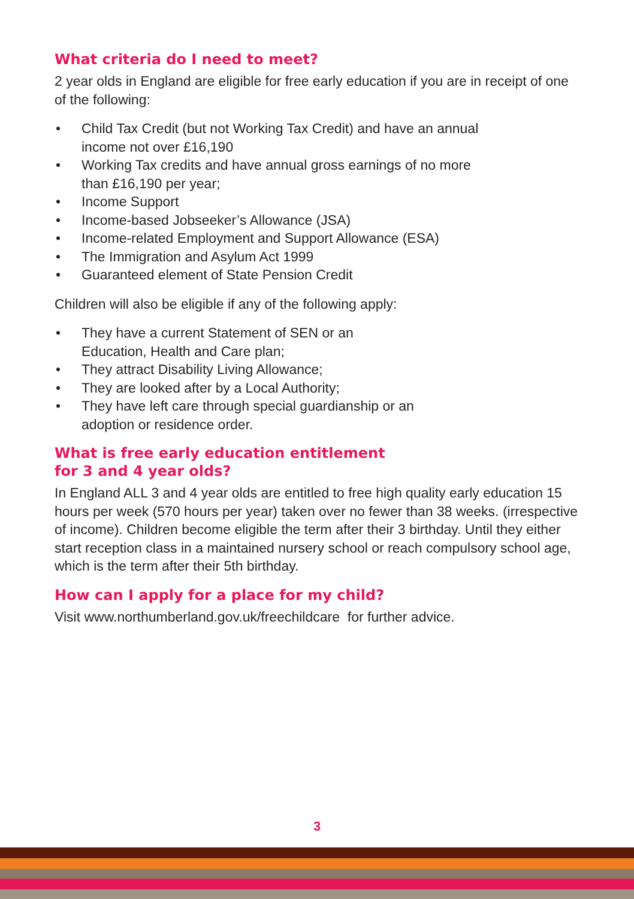What criteria do I need to meet?
2 year olds in England are eligible for free early education if you are in receipt of one of the following:
• Child Tax Credit (but not Working Tax Credit) and have an annual
income not over £16,190
• Working Tax credits and have annual gross earnings of no more
than £16,190 per year;
• Income Support
• Income-based Jobseeker’s Allowance (JSA)
• Income-related Employment and Support Allowance (ESA)
• The Immigration and Asylum Act 1999
• Guaranteed element of State Pension Credit
Children will also be eligible if any of the following apply:
• They have a current Statement of SEN or an
Education, Health and Care plan;
• They attract Disability Living Allowance;
• They are looked after by a Local Authority;
• They have left care through special guardianship or an
adoption or residence order.
What is free early education entitlement
for 3 and 4 year olds?
In England ALL 3 and 4 year olds are entitled to free high quality early education 15 hours per week (570 hours per year) taken over no fewer than 38 weeks. (irrespective of income). Children become eligible the term after their 3 birthday. Until they either start reception class in a maintained nursery school or reach compulsory school age, which is the term after their 5th birthday.
How can I apply for a place for my child?
Visit www.northumberland.gov.uk/freechildcare for further advice.
3